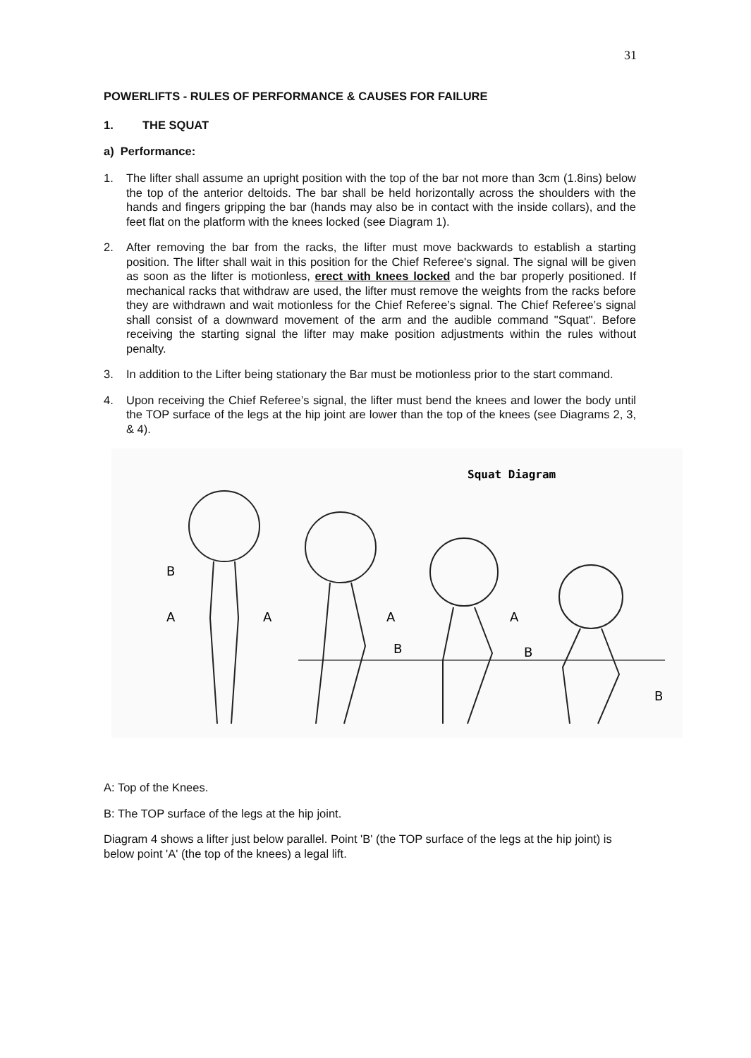31
POWERLIFTS - RULES OF PERFORMANCE & CAUSES FOR FAILURE
1. THE SQUAT
a) Performance:
1. The lifter shall assume an upright position with the top of the bar not more than 3cm (1.8ins) below the top of the anterior deltoids. The bar shall be held horizontally across the shoulders with the hands and fingers gripping the bar (hands may also be in contact with the inside collars), and the feet flat on the platform with the knees locked (see Diagram 1).
2. After removing the bar from the racks, the lifter must move backwards to establish a starting position. The lifter shall wait in this position for the Chief Referee's signal. The signal will be given as soon as the lifter is motionless, erect with knees locked and the bar properly positioned. If mechanical racks that withdraw are used, the lifter must remove the weights from the racks before they are withdrawn and wait motionless for the Chief Referee’s signal. The Chief Referee’s signal shall consist of a downward movement of the arm and the audible command "Squat". Before receiving the starting signal the lifter may make position adjustments within the rules without penalty.
3. In addition to the Lifter being stationary the Bar must be motionless prior to the start command.
4. Upon receiving the Chief Referee’s signal, the lifter must bend the knees and lower the body until the TOP surface of the legs at the hip joint are lower than the top of the knees (see Diagrams 2, 3, & 4).
Squat Diagram
B
A
A
A
B
A
B
B
A: Top of the Knees.
B: The TOP surface of the legs at the hip joint.
Diagram 4 shows a lifter just below parallel. Point 'B' (the TOP surface of the legs at the hip joint) is below point 'A' (the top of the knees) a legal lift.